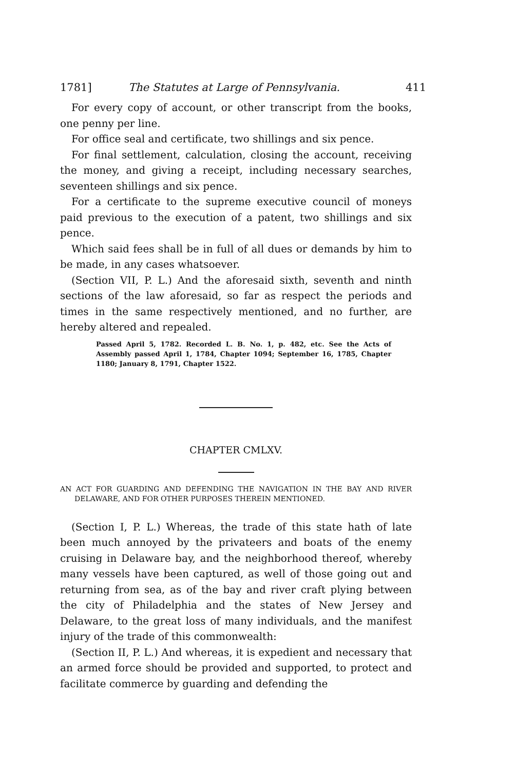1781] The Statutes at Large of Pennsylvania. 411
For every copy of account, or other transcript from the books, one penny per line.
For office seal and certificate, two shillings and six pence.
For final settlement, calculation, closing the account, receiving the money, and giving a receipt, including necessary searches, seventeen shillings and six pence.
For a certificate to the supreme executive council of moneys paid previous to the execution of a patent, two shillings and six pence.
Which said fees shall be in full of all dues or demands by him to be made, in any cases whatsoever.
(Section VII, P. L.) And the aforesaid sixth, seventh and ninth sections of the law aforesaid, so far as respect the periods and times in the same respectively mentioned, and no further, are hereby altered and repealed.
Passed April 5, 1782. Recorded L. B. No. 1, p. 482, etc. See the Acts of Assembly passed April 1, 1784, Chapter 1094; September 16, 1785, Chapter 1180; January 8, 1791, Chapter 1522.
CHAPTER CMLXV.
AN ACT FOR GUARDING AND DEFENDING THE NAVIGATION IN THE BAY AND RIVER DELAWARE, AND FOR OTHER PURPOSES THEREIN MENTIONED.
(Section I, P. L.) Whereas, the trade of this state hath of late been much annoyed by the privateers and boats of the enemy cruising in Delaware bay, and the neighborhood thereof, whereby many vessels have been captured, as well of those going out and returning from sea, as of the bay and river craft plying between the city of Philadelphia and the states of New Jersey and Delaware, to the great loss of many individuals, and the manifest injury of the trade of this commonwealth:
(Section II, P. L.) And whereas, it is expedient and necessary that an armed force should be provided and supported, to protect and facilitate commerce by guarding and defending the